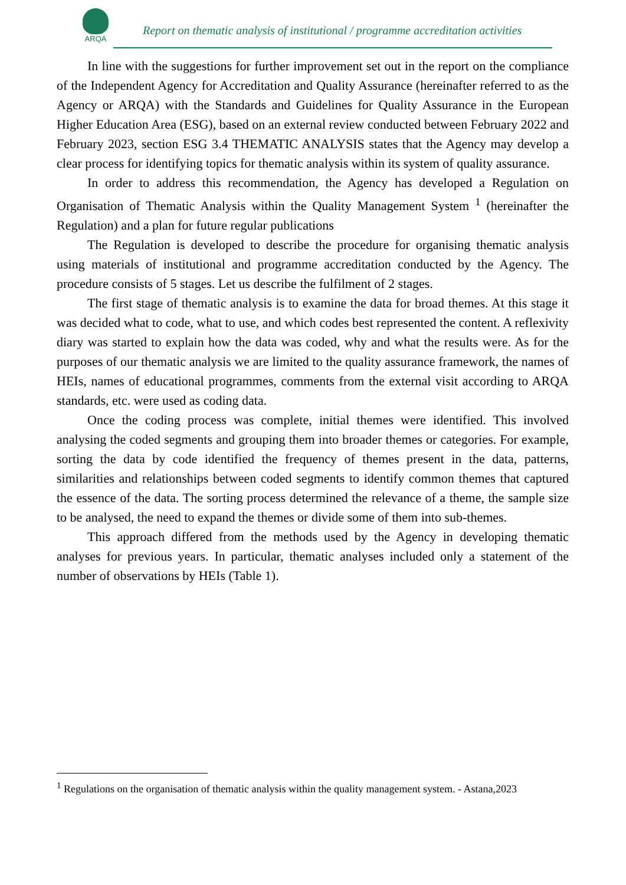ARQA
Report on thematic analysis of institutional / programme accreditation activities
In line with the suggestions for further improvement set out in the report on the compliance of the Independent Agency for Accreditation and Quality Assurance (hereinafter referred to as the Agency or ARQA) with the Standards and Guidelines for Quality Assurance in the European Higher Education Area (ESG), based on an external review conducted between February 2022 and February 2023, section ESG 3.4 THEMATIC ANALYSIS states that the Agency may develop a clear process for identifying topics for thematic analysis within its system of quality assurance.
In order to address this recommendation, the Agency has developed a Regulation on Organisation of Thematic Analysis within the Quality Management System <sup>1</sup> (hereinafter the Regulation) and a plan for future regular publications
The Regulation is developed to describe the procedure for organising thematic analysis using materials of institutional and programme accreditation conducted by the Agency. The procedure consists of 5 stages. Let us describe the fulfilment of 2 stages.
The first stage of thematic analysis is to examine the data for broad themes. At this stage it was decided what to code, what to use, and which codes best represented the content. A reflexivity diary was started to explain how the data was coded, why and what the results were. As for the purposes of our thematic analysis we are limited to the quality assurance framework, the names of HEIs, names of educational programmes, comments from the external visit according to ARQA standards, etc. were used as coding data.
Once the coding process was complete, initial themes were identified. This involved analysing the coded segments and grouping them into broader themes or categories. For example, sorting the data by code identified the frequency of themes present in the data, patterns, similarities and relationships between coded segments to identify common themes that captured the essence of the data. The sorting process determined the relevance of a theme, the sample size to be analysed, the need to expand the themes or divide some of them into sub-themes.
This approach differed from the methods used by the Agency in developing thematic analyses for previous years. In particular, thematic analyses included only a statement of the number of observations by HEIs (Table 1).
<sup>1</sup> Regulations on the organisation of thematic analysis within the quality management system. - Astana,2023